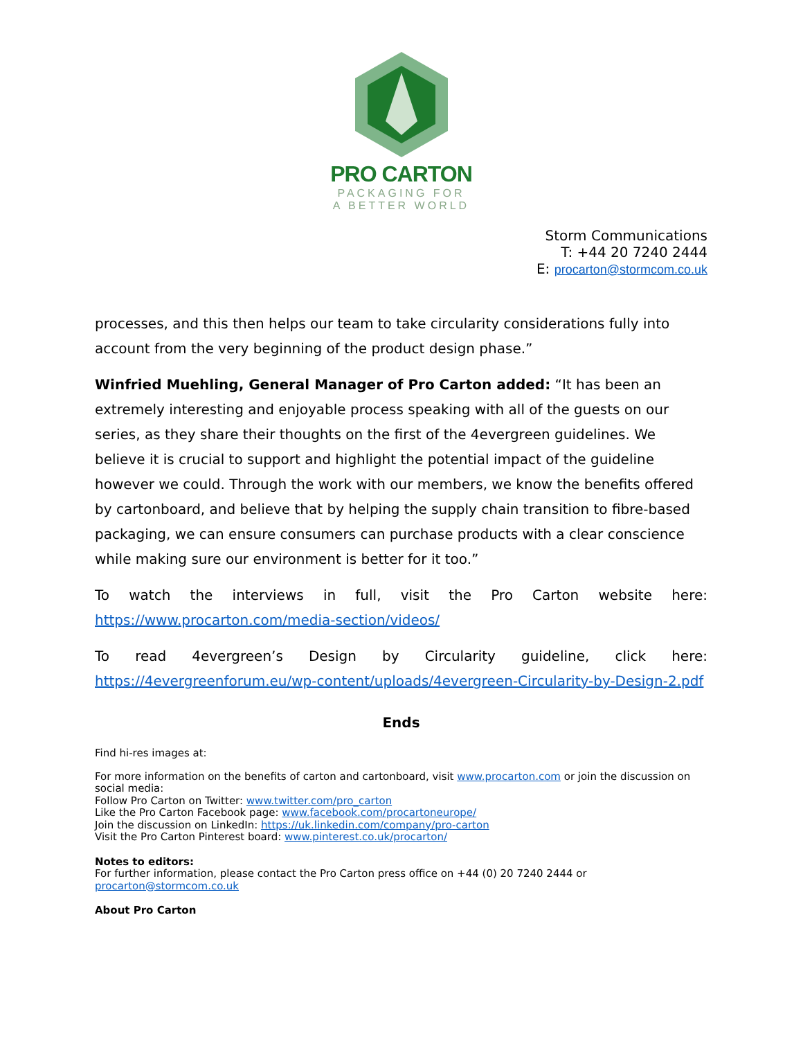PRO CARTON
PACKAGING FOR
A BETTER WORLD
Storm Communications
T: +44 20 7240 2444
E: procarton@stormcom.co.uk
processes, and this then helps our team to take circularity considerations fully into account from the very beginning of the product design phase.”
Winfried Muehling, General Manager of Pro Carton added: “It has been an extremely interesting and enjoyable process speaking with all of the guests on our series, as they share their thoughts on the first of the 4evergreen guidelines. We believe it is crucial to support and highlight the potential impact of the guideline however we could. Through the work with our members, we know the benefits offered by cartonboard, and believe that by helping the supply chain transition to fibre-based packaging, we can ensure consumers can purchase products with a clear conscience while making sure our environment is better for it too.”
To watch the interviews in full, visit the Pro Carton website here: https://www.procarton.com/media-section/videos/
To read 4evergreen’s Design by Circularity guideline, click here: https://4evergreenforum.eu/wp-content/uploads/4evergreen-Circularity-by-Design-2.pdf
Ends
Find hi-res images at:
For more information on the benefits of carton and cartonboard, visit www.procarton.com or join the discussion on social media:
Follow Pro Carton on Twitter: www.twitter.com/pro_carton
Like the Pro Carton Facebook page: www.facebook.com/procartoneurope/
Join the discussion on LinkedIn: https://uk.linkedin.com/company/pro-carton
Visit the Pro Carton Pinterest board: www.pinterest.co.uk/procarton/
Notes to editors:
For further information, please contact the Pro Carton press office on +44 (0) 20 7240 2444 or procarton@stormcom.co.uk
About Pro Carton